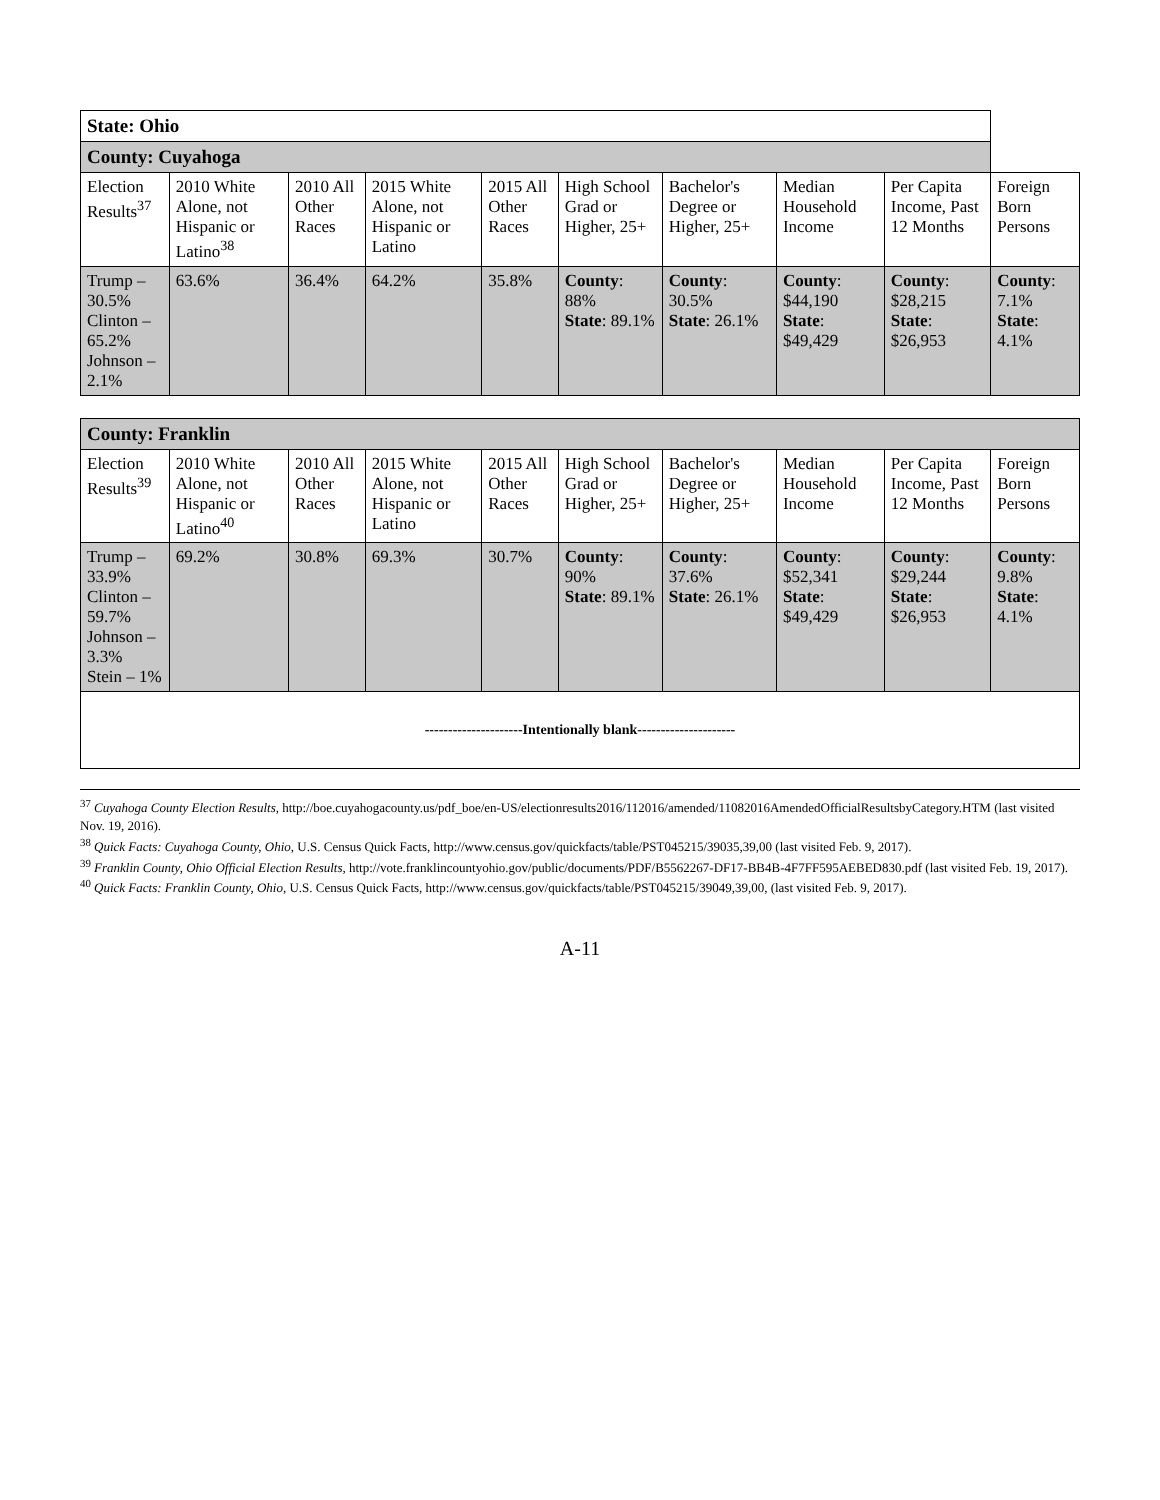| State: Ohio | | | | | | | | | |
| County: Cuyahoga | | | | | | | | | |
| Election Results<sup>37</sup> | 2010 White Alone, not Hispanic or Latino<sup>38</sup> | 2010 All Other Races | 2015 White Alone, not Hispanic or Latino | 2015 All Other Races | High School Grad or Higher, 25+ | Bachelor's Degree or Higher, 25+ | Median Household Income | Per Capita Income, Past 12 Months | Foreign Born Persons |
| Trump – 30.5% Clinton – 65.2% Johnson – 2.1% | 63.6% | 36.4% | 64.2% | 35.8% | County : 88% State : 89.1% | County : 30.5% State : 26.1% | County : $44,190 State : $49,429 | County : $28,215 State : $26,953 | County : 7.1% State : 4.1% |
| County: Franklin | | | | | | | | | |
| Election Results<sup>39</sup> | 2010 White Alone, not Hispanic or Latino<sup>40</sup> | 2010 All Other Races | 2015 White Alone, not Hispanic or Latino | 2015 All Other Races | High School Grad or Higher, 25+ | Bachelor's Degree or Higher, 25+ | Median Household Income | Per Capita Income, Past 12 Months | Foreign Born Persons |
| Trump – 33.9% Clinton – 59.7% Johnson – 3.3% Stein – 1% | 69.2% | 30.8% | 69.3% | 30.7% | County : 90% State : 89.1% | County : 37.6% State : 26.1% | County : $52,341 State : $49,429 | County : $29,244 State : $26,953 | County : 9.8% State : 4.1% |
| ---------------------Intentionally blank--------------------- | | | | | | | | | |
<sup>37</sup> Cuyahoga County Election Results, http://boe.cuyahogacounty.us/pdf_boe/en-US/electionresults2016/112016/amended/11082016AmendedOfficialResultsbyCategory.HTM (last visited Nov. 19, 2016).
<sup>38</sup> Quick Facts: Cuyahoga County, Ohio, U.S. Census Quick Facts, http://www.census.gov/quickfacts/table/PST045215/39035,39,00 (last visited Feb. 9, 2017).
<sup>39</sup> Franklin County, Ohio Official Election Results, http://vote.franklincountyohio.gov/public/documents/PDF/B5562267-DF17-BB4B-4F7FF595AEBED830.pdf (last visited Feb. 19, 2017).
<sup>40</sup> Quick Facts: Franklin County, Ohio, U.S. Census Quick Facts, http://www.census.gov/quickfacts/table/PST045215/39049,39,00, (last visited Feb. 9, 2017).
A-11